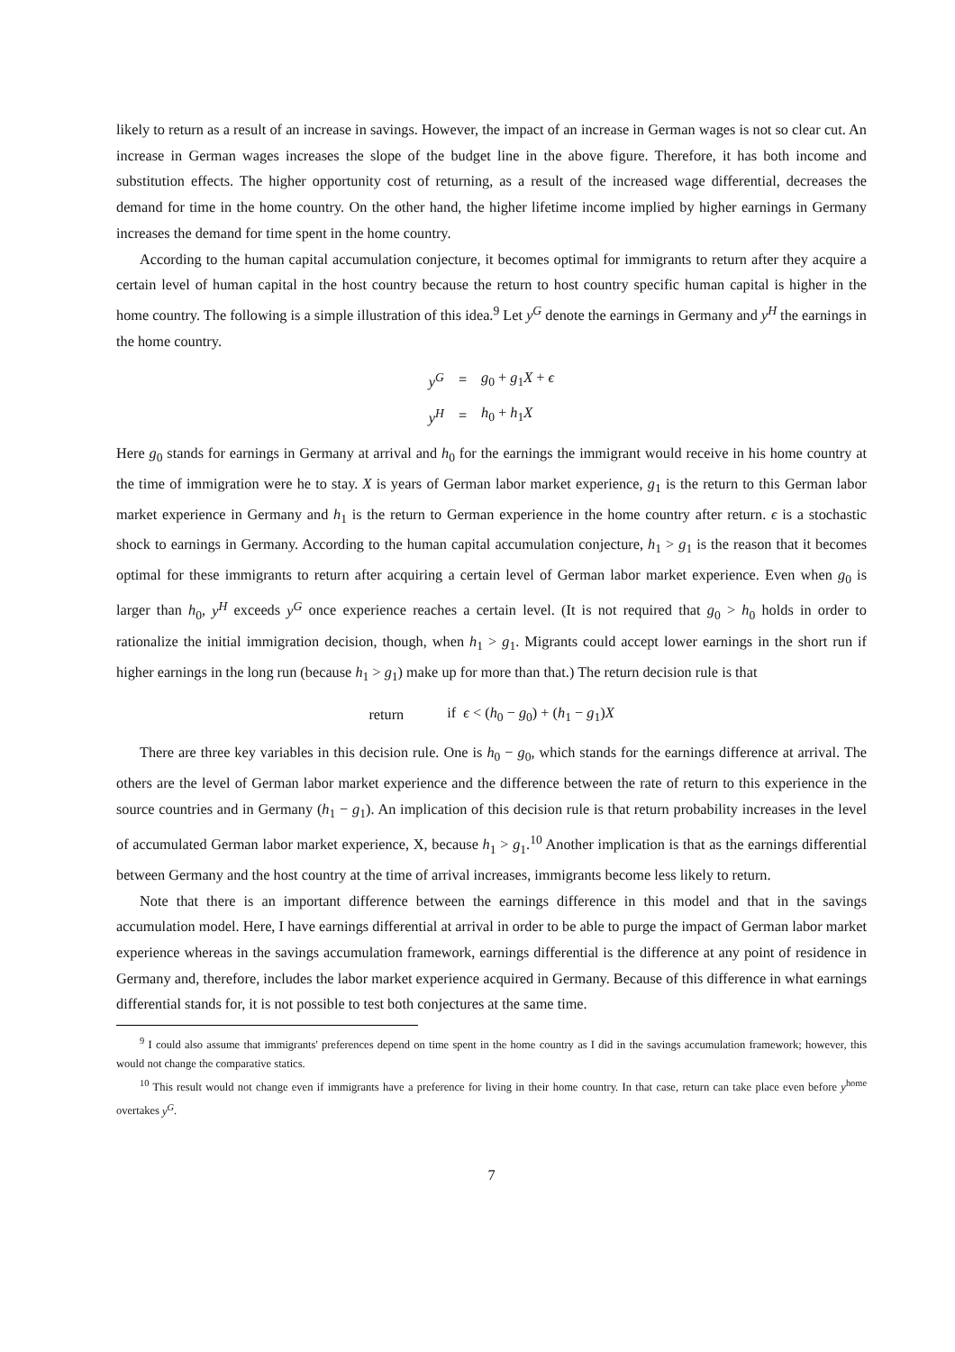likely to return as a result of an increase in savings. However, the impact of an increase in German wages is not so clear cut. An increase in German wages increases the slope of the budget line in the above figure. Therefore, it has both income and substitution effects. The higher opportunity cost of returning, as a result of the increased wage differential, decreases the demand for time in the home country. On the other hand, the higher lifetime income implied by higher earnings in Germany increases the demand for time spent in the home country.
According to the human capital accumulation conjecture, it becomes optimal for immigrants to return after they acquire a certain level of human capital in the host country because the return to host country specific human capital is higher in the home country. The following is a simple illustration of this idea.<sup>9</sup> Let y<sup>G</sup> denote the earnings in Germany and y<sup>H</sup> the earnings in the home country.
| y<sup>G</sup> | = | g<sub>0</sub> + g<sub>1</sub> X + ϵ |
| y<sup>H</sup> | = | h<sub>0</sub> + h<sub>1</sub> X |
Here g<sub>0</sub> stands for earnings in Germany at arrival and h<sub>0</sub> for the earnings the immigrant would receive in his home country at the time of immigration were he to stay. X is years of German labor market experience, g<sub>1</sub> is the return to this German labor market experience in Germany and h<sub>1</sub> is the return to German experience in the home country after return. ϵ is a stochastic shock to earnings in Germany. According to the human capital accumulation conjecture, h<sub>1</sub> > g<sub>1</sub> is the reason that it becomes optimal for these immigrants to return after acquiring a certain level of German labor market experience. Even when g<sub>0</sub> is larger than h<sub>0</sub>, y<sup>H</sup> exceeds y<sup>G</sup> once experience reaches a certain level. (It is not required that g<sub>0</sub> > h<sub>0</sub> holds in order to rationalize the initial immigration decision, though, when h<sub>1</sub> > g<sub>1</sub>. Migrants could accept lower earnings in the short run if higher earnings in the long run (because h<sub>1</sub> > g<sub>1</sub>) make up for more than that.) The return decision rule is that
| return | if ϵ < ( h<sub>0</sub> − g<sub>0</sub>) + ( h<sub>1</sub> − g<sub>1</sub>) X |
There are three key variables in this decision rule. One is h<sub>0</sub> − g<sub>0</sub>, which stands for the earnings difference at arrival. The others are the level of German labor market experience and the difference between the rate of return to this experience in the source countries and in Germany (h<sub>1</sub> − g<sub>1</sub>). An implication of this decision rule is that return probability increases in the level of accumulated German labor market experience, X, because h<sub>1</sub> > g<sub>1</sub>.<sup>10</sup> Another implication is that as the earnings differential between Germany and the host country at the time of arrival increases, immigrants become less likely to return.
Note that there is an important difference between the earnings difference in this model and that in the savings accumulation model. Here, I have earnings differential at arrival in order to be able to purge the impact of German labor market experience whereas in the savings accumulation framework, earnings differential is the difference at any point of residence in Germany and, therefore, includes the labor market experience acquired in Germany. Because of this difference in what earnings differential stands for, it is not possible to test both conjectures at the same time.
<sup>9</sup> I could also assume that immigrants' preferences depend on time spent in the home country as I did in the savings accumulation framework; however, this would not change the comparative statics.
<sup>10</sup> This result would not change even if immigrants have a preference for living in their home country. In that case, return can take place even before y<sup>home</sup> overtakes y<sup>G</sup>.
7